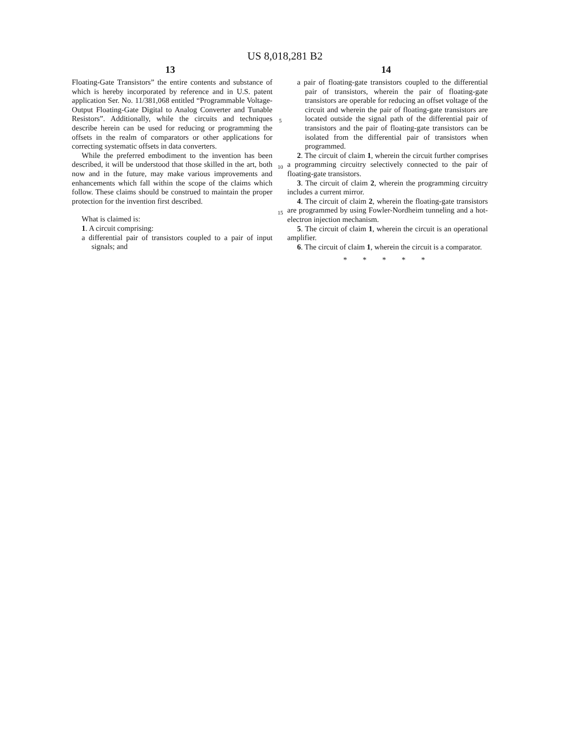US 8,018,281 B2
13 14
Floating-Gate Transistors” the entire contents and substance of which is hereby incorporated by reference and in U.S. patent application Ser. No. 11/381,068 entitled “Programmable Voltage-Output Floating-Gate Digital to Analog Converter and Tunable Resistors”. Additionally, while the circuits and techniques describe herein can be used for reducing or programming the offsets in the realm of comparators or other applications for correcting systematic offsets in data converters.
While the preferred embodiment to the invention has been described, it will be understood that those skilled in the art, both now and in the future, may make various improvements and enhancements which fall within the scope of the claims which follow. These claims should be construed to maintain the proper protection for the invention first described.
What is claimed is:
1. A circuit comprising:
a differential pair of transistors coupled to a pair of input signals; and
5
10
15
a pair of floating-gate transistors coupled to the differential pair of transistors, wherein the pair of floating-gate transistors are operable for reducing an offset voltage of the circuit and wherein the pair of floating-gate transistors are located outside the signal path of the differential pair of transistors and the pair of floating-gate transistors can be isolated from the differential pair of transistors when programmed.
2. The circuit of claim 1, wherein the circuit further comprises a programming circuitry selectively connected to the pair of floating-gate transistors.
3. The circuit of claim 2, wherein the programming circuitry includes a current mirror.
4. The circuit of claim 2, wherein the floating-gate transistors are programmed by using Fowler-Nordheim tunneling and a hot-electron injection mechanism.
5. The circuit of claim 1, wherein the circuit is an operational amplifier.
6. The circuit of claim 1, wherein the circuit is a comparator.
* * * * *